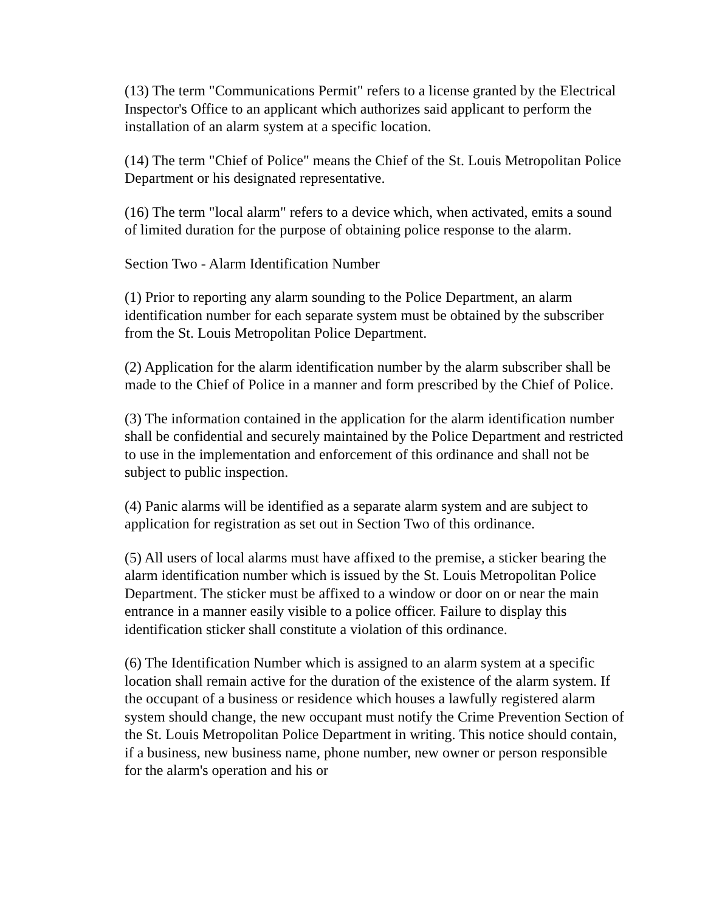(13) The term "Communications Permit" refers to a license granted by the Electrical Inspector's Office to an applicant which authorizes said applicant to perform the installation of an alarm system at a specific location.
(14) The term "Chief of Police" means the Chief of the St. Louis Metropolitan Police Department or his designated representative.
(16) The term "local alarm" refers to a device which, when activated, emits a sound of limited duration for the purpose of obtaining police response to the alarm.
Section Two - Alarm Identification Number
(1) Prior to reporting any alarm sounding to the Police Department, an alarm identification number for each separate system must be obtained by the subscriber from the St. Louis Metropolitan Police Department.
(2) Application for the alarm identification number by the alarm subscriber shall be made to the Chief of Police in a manner and form prescribed by the Chief of Police.
(3) The information contained in the application for the alarm identification number shall be confidential and securely maintained by the Police Department and restricted to use in the implementation and enforcement of this ordinance and shall not be subject to public inspection.
(4) Panic alarms will be identified as a separate alarm system and are subject to application for registration as set out in Section Two of this ordinance.
(5) All users of local alarms must have affixed to the premise, a sticker bearing the alarm identification number which is issued by the St. Louis Metropolitan Police Department. The sticker must be affixed to a window or door on or near the main entrance in a manner easily visible to a police officer. Failure to display this identification sticker shall constitute a violation of this ordinance.
(6) The Identification Number which is assigned to an alarm system at a specific location shall remain active for the duration of the existence of the alarm system. If the occupant of a business or residence which houses a lawfully registered alarm system should change, the new occupant must notify the Crime Prevention Section of the St. Louis Metropolitan Police Department in writing. This notice should contain, if a business, new business name, phone number, new owner or person responsible for the alarm's operation and his or